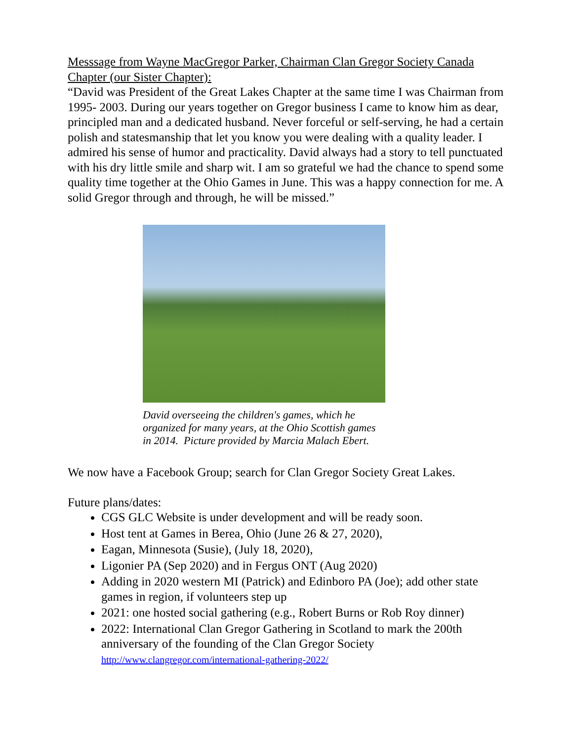Messsage from Wayne MacGregor Parker, Chairman Clan Gregor Society Canada Chapter (our Sister Chapter):
“David was President of the Great Lakes Chapter at the same time I was Chairman from 1995- 2003. During our years together on Gregor business I came to know him as dear, principled man and a dedicated husband. Never forceful or self-serving, he had a certain polish and statesmanship that let you know you were dealing with a quality leader. I admired his sense of humor and practicality. David always had a story to tell punctuated with his dry little smile and sharp wit. I am so grateful we had the chance to spend some quality time together at the Ohio Games in June. This was a happy connection for me. A solid Gregor through and through, he will be missed.”
David overseeing the children's games, which he organized for many years, at the Ohio Scottish games in 2014. Picture provided by Marcia Malach Ebert.
We now have a Facebook Group; search for Clan Gregor Society Great Lakes.
Future plans/dates:
CGS GLC Website is under development and will be ready soon.
Host tent at Games in Berea, Ohio (June 26 & 27, 2020),
Eagan, Minnesota (Susie), (July 18, 2020),
Ligonier PA (Sep 2020) and in Fergus ONT (Aug 2020)
Adding in 2020 western MI (Patrick) and Edinboro PA (Joe); add other state games in region, if volunteers step up
2021: one hosted social gathering (e.g., Robert Burns or Rob Roy dinner)
2022: International Clan Gregor Gathering in Scotland to mark the 200th anniversary of the founding of the Clan Gregor Society http://www.clangregor.com/international-gathering-2022/